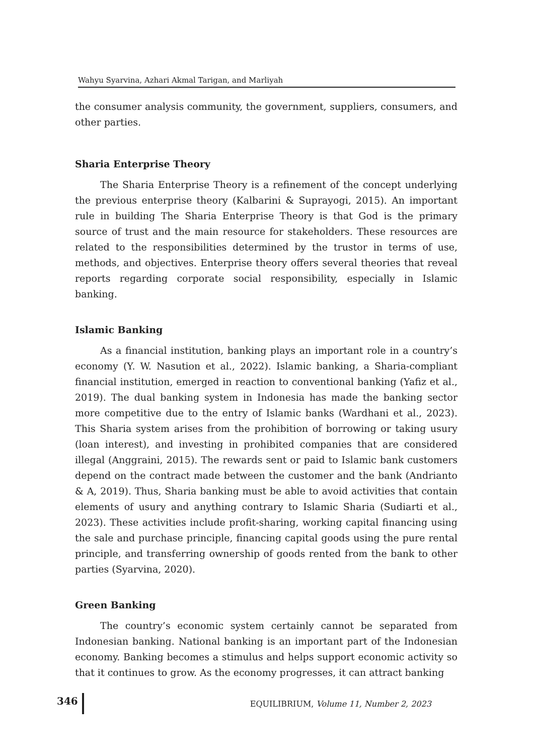Wahyu Syarvina, Azhari Akmal Tarigan, and Marliyah
the consumer analysis community, the government, suppliers, consumers, and other parties.
Sharia Enterprise Theory
The Sharia Enterprise Theory is a refinement of the concept underlying the previous enterprise theory (Kalbarini & Suprayogi, 2015). An important rule in building The Sharia Enterprise Theory is that God is the primary source of trust and the main resource for stakeholders. These resources are related to the responsibilities determined by the trustor in terms of use, methods, and objectives. Enterprise theory offers several theories that reveal reports regarding corporate social responsibility, especially in Islamic banking.
Islamic Banking
As a financial institution, banking plays an important role in a country’s economy (Y. W. Nasution et al., 2022). Islamic banking, a Sharia-compliant financial institution, emerged in reaction to conventional banking (Yafiz et al., 2019). The dual banking system in Indonesia has made the banking sector more competitive due to the entry of Islamic banks (Wardhani et al., 2023). This Sharia system arises from the prohibition of borrowing or taking usury (loan interest), and investing in prohibited companies that are considered illegal (Anggraini, 2015). The rewards sent or paid to Islamic bank customers depend on the contract made between the customer and the bank (Andrianto & A, 2019). Thus, Sharia banking must be able to avoid activities that contain elements of usury and anything contrary to Islamic Sharia (Sudiarti et al., 2023). These activities include profit-sharing, working capital financing using the sale and purchase principle, financing capital goods using the pure rental principle, and transferring ownership of goods rented from the bank to other parties (Syarvina, 2020).
Green Banking
The country’s economic system certainly cannot be separated from Indonesian banking. National banking is an important part of the Indonesian economy. Banking becomes a stimulus and helps support economic activity so that it continues to grow. As the economy progresses, it can attract banking
346 EQUILIBRIUM, Volume 11, Number 2, 2023